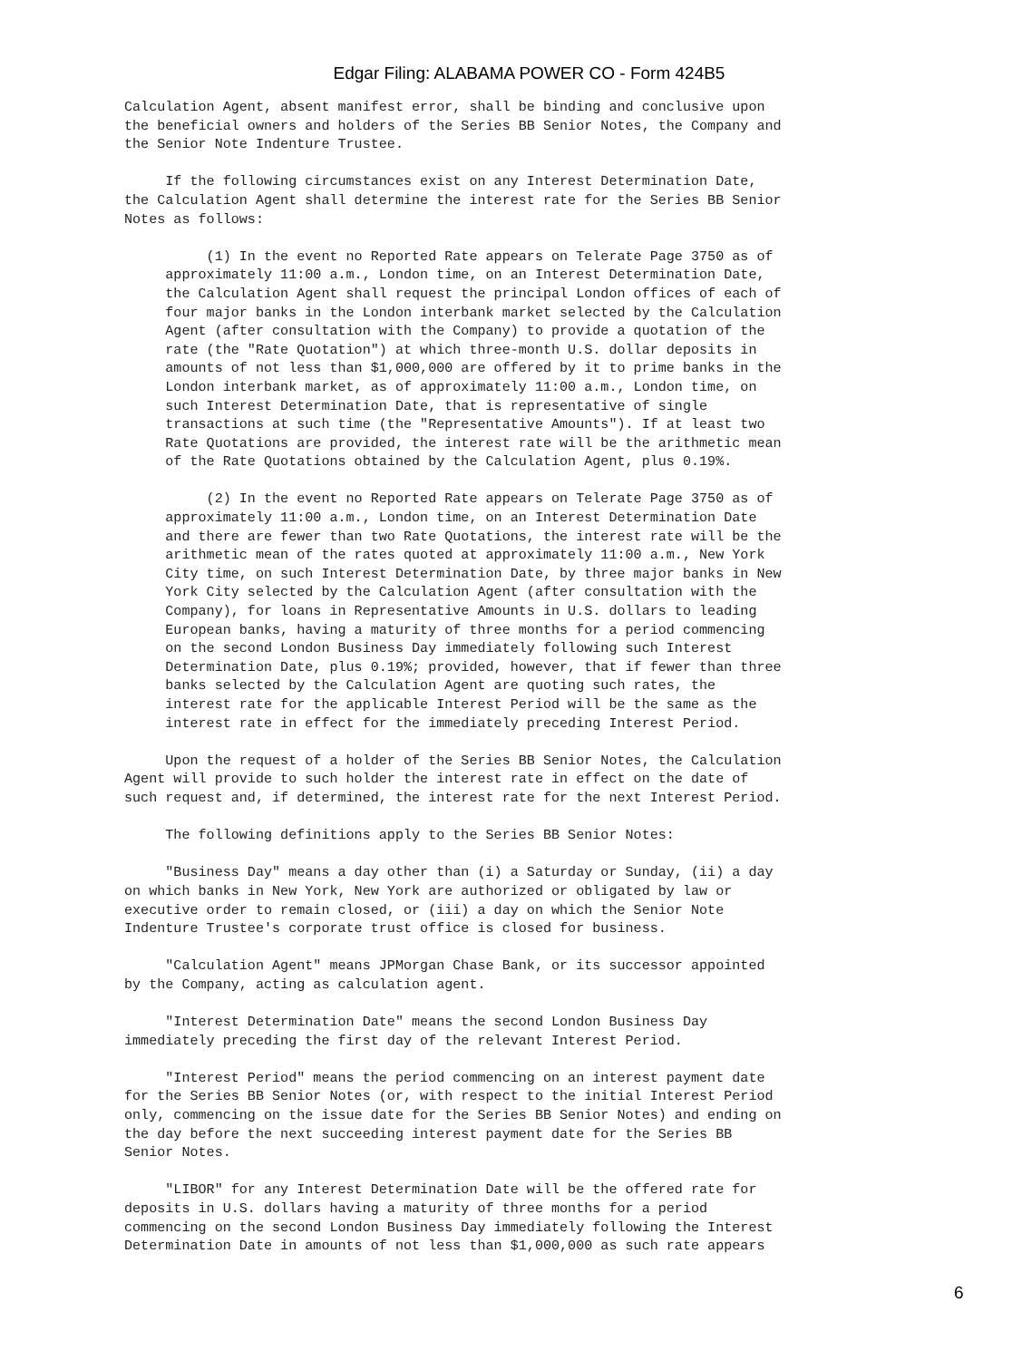Edgar Filing: ALABAMA POWER CO - Form 424B5
Calculation Agent, absent manifest error, shall be binding and conclusive upon
the beneficial owners and holders of the Series BB Senior Notes, the Company and
the Senior Note Indenture Trustee.

     If the following circumstances exist on any Interest Determination Date,
the Calculation Agent shall determine the interest rate for the Series BB Senior
Notes as follows:

          (1) In the event no Reported Rate appears on Telerate Page 3750 as of
     approximately 11:00 a.m., London time, on an Interest Determination Date,
     the Calculation Agent shall request the principal London offices of each of
     four major banks in the London interbank market selected by the Calculation
     Agent (after consultation with the Company) to provide a quotation of the
     rate (the "Rate Quotation") at which three-month U.S. dollar deposits in
     amounts of not less than $1,000,000 are offered by it to prime banks in the
     London interbank market, as of approximately 11:00 a.m., London time, on
     such Interest Determination Date, that is representative of single
     transactions at such time (the "Representative Amounts"). If at least two
     Rate Quotations are provided, the interest rate will be the arithmetic mean
     of the Rate Quotations obtained by the Calculation Agent, plus 0.19%.

          (2) In the event no Reported Rate appears on Telerate Page 3750 as of
     approximately 11:00 a.m., London time, on an Interest Determination Date
     and there are fewer than two Rate Quotations, the interest rate will be the
     arithmetic mean of the rates quoted at approximately 11:00 a.m., New York
     City time, on such Interest Determination Date, by three major banks in New
     York City selected by the Calculation Agent (after consultation with the
     Company), for loans in Representative Amounts in U.S. dollars to leading
     European banks, having a maturity of three months for a period commencing
     on the second London Business Day immediately following such Interest
     Determination Date, plus 0.19%; provided, however, that if fewer than three
     banks selected by the Calculation Agent are quoting such rates, the
     interest rate for the applicable Interest Period will be the same as the
     interest rate in effect for the immediately preceding Interest Period.

     Upon the request of a holder of the Series BB Senior Notes, the Calculation
Agent will provide to such holder the interest rate in effect on the date of
such request and, if determined, the interest rate for the next Interest Period.

     The following definitions apply to the Series BB Senior Notes:

     "Business Day" means a day other than (i) a Saturday or Sunday, (ii) a day
on which banks in New York, New York are authorized or obligated by law or
executive order to remain closed, or (iii) a day on which the Senior Note
Indenture Trustee's corporate trust office is closed for business.

     "Calculation Agent" means JPMorgan Chase Bank, or its successor appointed
by the Company, acting as calculation agent.

     "Interest Determination Date" means the second London Business Day
immediately preceding the first day of the relevant Interest Period.

     "Interest Period" means the period commencing on an interest payment date
for the Series BB Senior Notes (or, with respect to the initial Interest Period
only, commencing on the issue date for the Series BB Senior Notes) and ending on
the day before the next succeeding interest payment date for the Series BB
Senior Notes.

     "LIBOR" for any Interest Determination Date will be the offered rate for
deposits in U.S. dollars having a maturity of three months for a period
commencing on the second London Business Day immediately following the Interest
Determination Date in amounts of not less than $1,000,000 as such rate appears
6